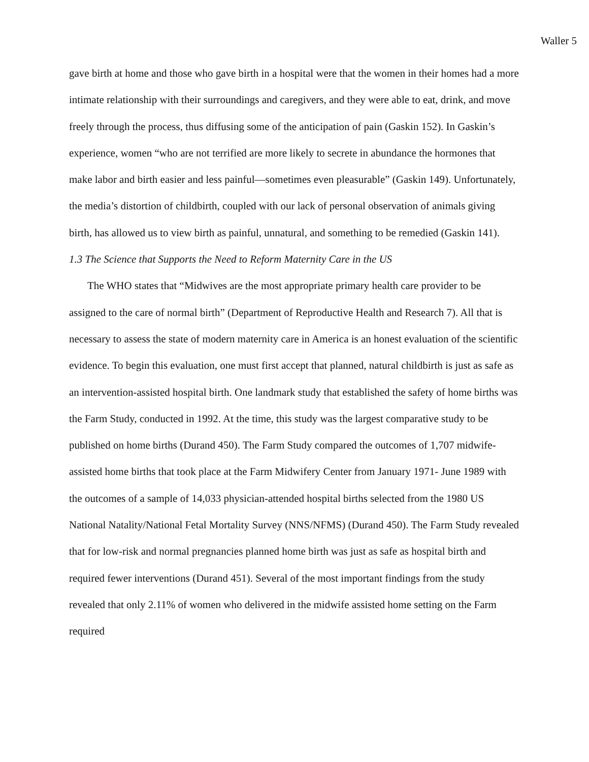Waller 5
gave birth at home and those who gave birth in a hospital were that the women in their homes had a more intimate relationship with their surroundings and caregivers, and they were able to eat, drink, and move freely through the process, thus diffusing some of the anticipation of pain (Gaskin 152). In Gaskin’s experience, women “who are not terrified are more likely to secrete in abundance the hormones that make labor and birth easier and less painful—sometimes even pleasurable” (Gaskin 149). Unfortunately, the media’s distortion of childbirth, coupled with our lack of personal observation of animals giving birth, has allowed us to view birth as painful, unnatural, and something to be remedied (Gaskin 141).
1.3 The Science that Supports the Need to Reform Maternity Care in the US
The WHO states that “Midwives are the most appropriate primary health care provider to be assigned to the care of normal birth” (Department of Reproductive Health and Research 7). All that is necessary to assess the state of modern maternity care in America is an honest evaluation of the scientific evidence. To begin this evaluation, one must first accept that planned, natural childbirth is just as safe as an intervention-assisted hospital birth. One landmark study that established the safety of home births was the Farm Study, conducted in 1992. At the time, this study was the largest comparative study to be published on home births (Durand 450). The Farm Study compared the outcomes of 1,707 midwife-assisted home births that took place at the Farm Midwifery Center from January 1971- June 1989 with the outcomes of a sample of 14,033 physician-attended hospital births selected from the 1980 US National Natality/National Fetal Mortality Survey (NNS/NFMS) (Durand 450). The Farm Study revealed that for low-risk and normal pregnancies planned home birth was just as safe as hospital birth and required fewer interventions (Durand 451). Several of the most important findings from the study revealed that only 2.11% of women who delivered in the midwife assisted home setting on the Farm required